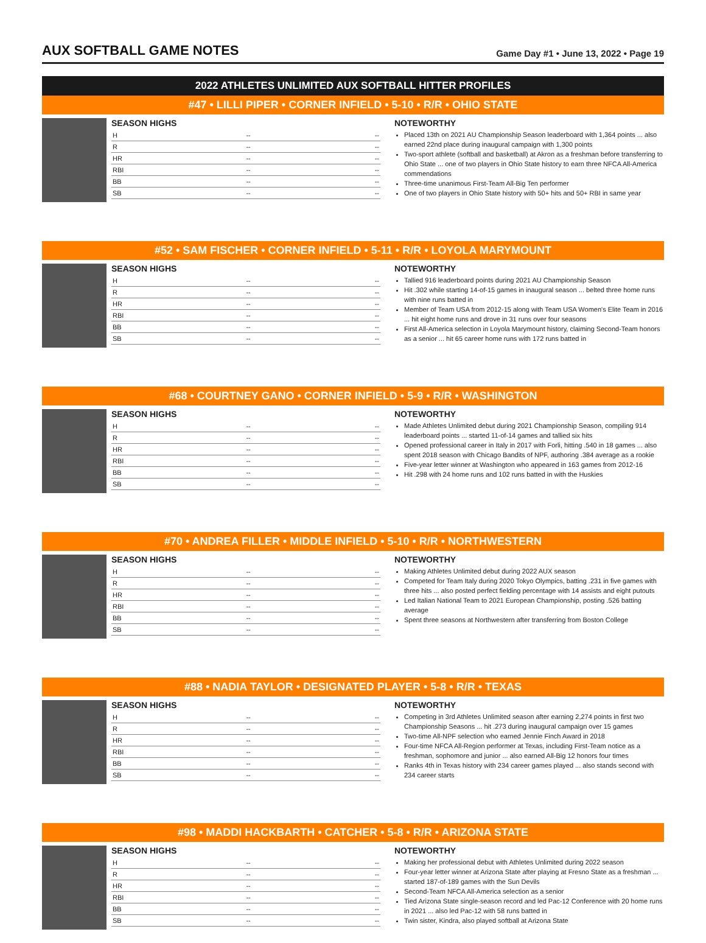AUX SOFTBALL GAME NOTES
Game Day #1 • June 13, 2022 • Page 19
2022 ATHLETES UNLIMITED AUX SOFTBALL HITTER PROFILES
#47 • LILLI PIPER • CORNER INFIELD • 5-10 • R/R • OHIO STATE
SEASON HIGHS
| H | -- | -- |
| R | -- | -- |
| HR | -- | -- |
| RBI | -- | -- |
| BB | -- | -- |
| SB | -- | -- |
NOTEWORTHY
Placed 13th on 2021 AU Championship Season leaderboard with 1,364 points ... also earned 22nd place during inaugural campaign with 1,300 points
Two-sport athlete (softball and basketball) at Akron as a freshman before transferring to Ohio State ... one of two players in Ohio State history to earn three NFCA All-America commendations
Three-time unanimous First-Team All-Big Ten performer
One of two players in Ohio State history with 50+ hits and 50+ RBI in same year
#52 • SAM FISCHER • CORNER INFIELD • 5-11 • R/R • LOYOLA MARYMOUNT
SEASON HIGHS
| H | -- | -- |
| R | -- | -- |
| HR | -- | -- |
| RBI | -- | -- |
| BB | -- | -- |
| SB | -- | -- |
NOTEWORTHY
Tallied 916 leaderboard points during 2021 AU Championship Season
Hit .302 while starting 14-of-15 games in inaugural season ... belted three home runs with nine runs batted in
Member of Team USA from 2012-15 along with Team USA Women's Elite Team in 2016 ... hit eight home runs and drove in 31 runs over four seasons
First All-America selection in Loyola Marymount history, claiming Second-Team honors as a senior ... hit 65 career home runs with 172 runs batted in
#68 • COURTNEY GANO • CORNER INFIELD • 5-9 • R/R • WASHINGTON
SEASON HIGHS
| H | -- | -- |
| R | -- | -- |
| HR | -- | -- |
| RBI | -- | -- |
| BB | -- | -- |
| SB | -- | -- |
NOTEWORTHY
Made Athletes Unlimited debut during 2021 Championship Season, compiling 914 leaderboard points ... started 11-of-14 games and tallied six hits
Opened professional career in Italy in 2017 with Forli, hitting .540 in 18 games ... also spent 2018 season with Chicago Bandits of NPF, authoring .384 average as a rookie
Five-year letter winner at Washington who appeared in 163 games from 2012-16
Hit .298 with 24 home runs and 102 runs batted in with the Huskies
#70 • ANDREA FILLER • MIDDLE INFIELD • 5-10 • R/R • NORTHWESTERN
SEASON HIGHS
| H | -- | -- |
| R | -- | -- |
| HR | -- | -- |
| RBI | -- | -- |
| BB | -- | -- |
| SB | -- | -- |
NOTEWORTHY
Making Athletes Unlimited debut during 2022 AUX season
Competed for Team Italy during 2020 Tokyo Olympics, batting .231 in five games with three hits ... also posted perfect fielding percentage with 14 assists and eight putouts
Led Italian National Team to 2021 European Championship, posting .526 batting average
Spent three seasons at Northwestern after transferring from Boston College
#88 • NADIA TAYLOR • DESIGNATED PLAYER • 5-8 • R/R • TEXAS
SEASON HIGHS
| H | -- | -- |
| R | -- | -- |
| HR | -- | -- |
| RBI | -- | -- |
| BB | -- | -- |
| SB | -- | -- |
NOTEWORTHY
Competing in 3rd Athletes Unlimited season after earning 2,274 points in first two Championship Seasons ... hit .273 during inaugural campaign over 15 games
Two-time All-NPF selection who earned Jennie Finch Award in 2018
Four-time NFCA All-Region performer at Texas, including First-Team notice as a freshman, sophomore and junior ... also earned All-Big 12 honors four times
Ranks 4th in Texas history with 234 career games played ... also stands second with 234 career starts
#98 • MADDI HACKBARTH • CATCHER • 5-8 • R/R • ARIZONA STATE
SEASON HIGHS
| H | -- | -- |
| R | -- | -- |
| HR | -- | -- |
| RBI | -- | -- |
| BB | -- | -- |
| SB | -- | -- |
NOTEWORTHY
Making her professional debut with Athletes Unlimited during 2022 season
Four-year letter winner at Arizona State after playing at Fresno State as a freshman ... started 187-of-189 games with the Sun Devils
Second-Team NFCA All-America selection as a senior
Tied Arizona State single-season record and led Pac-12 Conference with 20 home runs in 2021 ... also led Pac-12 with 58 runs batted in
Twin sister, Kindra, also played softball at Arizona State